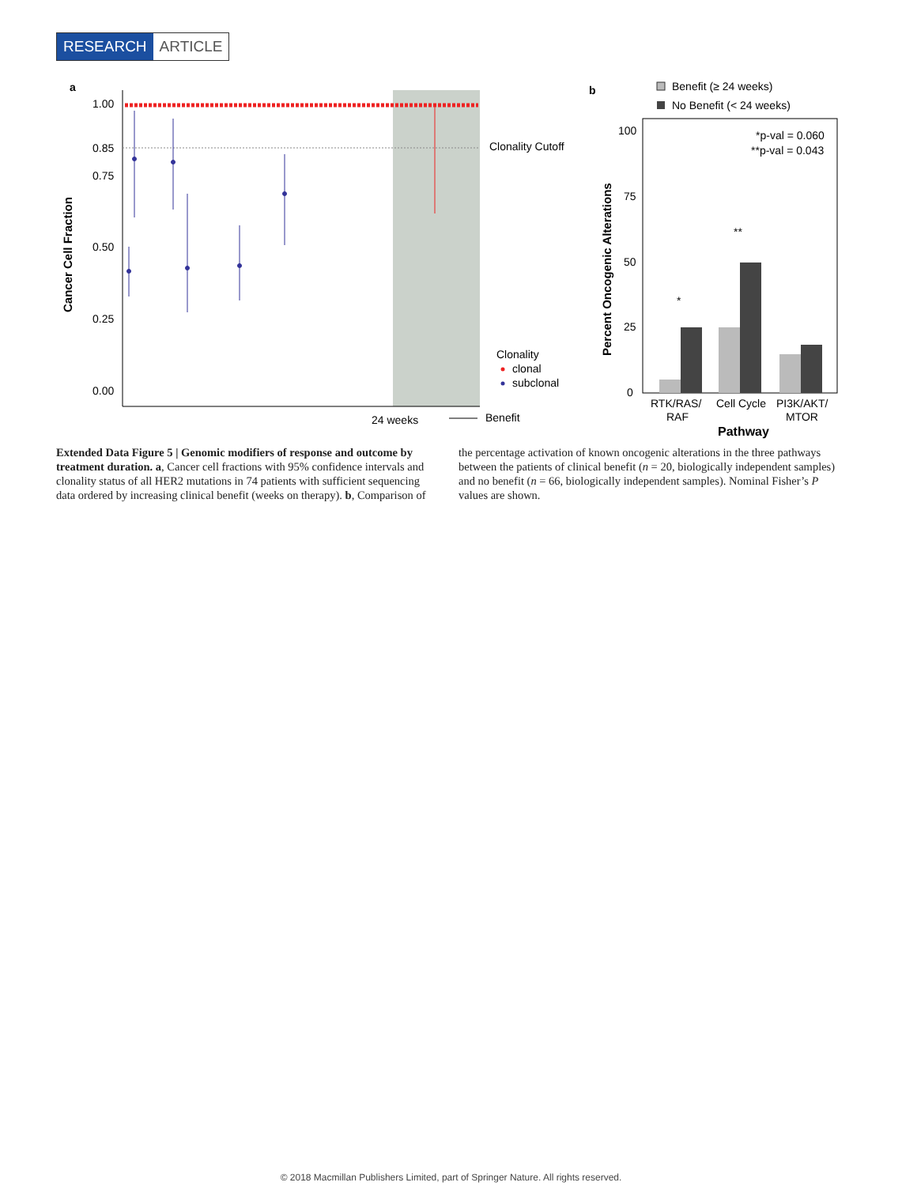RESEARCH ARTICLE
a
1.00
0.85
0.75
0.50
0.25
0.00
Cancer Cell Fraction
Clonality Cutoff
Clonality
clonal
subclonal
24 weeks
Benefit
b
Benefit (≥ 24 weeks)
No Benefit (< 24 weeks)
100
75
50
25
0
*p-val = 0.060
**p-val = 0.043
*
**
Percent Oncogenic Alterations
RTK/RAS/
RAF
Cell Cycle
PI3K/AKT/
MTOR
Pathway
Extended Data Figure 5 | Genomic modifiers of response and outcome by treatment duration. a, Cancer cell fractions with 95% confidence intervals and clonality status of all HER2 mutations in 74 patients with sufficient sequencing data ordered by increasing clinical benefit (weeks on therapy). b, Comparison of the percentage activation of known oncogenic alterations in the three pathways between the patients of clinical benefit (n = 20, biologically independent samples) and no benefit (n = 66, biologically independent samples). Nominal Fisher’s P values are shown.
© 2018 Macmillan Publishers Limited, part of Springer Nature. All rights reserved.